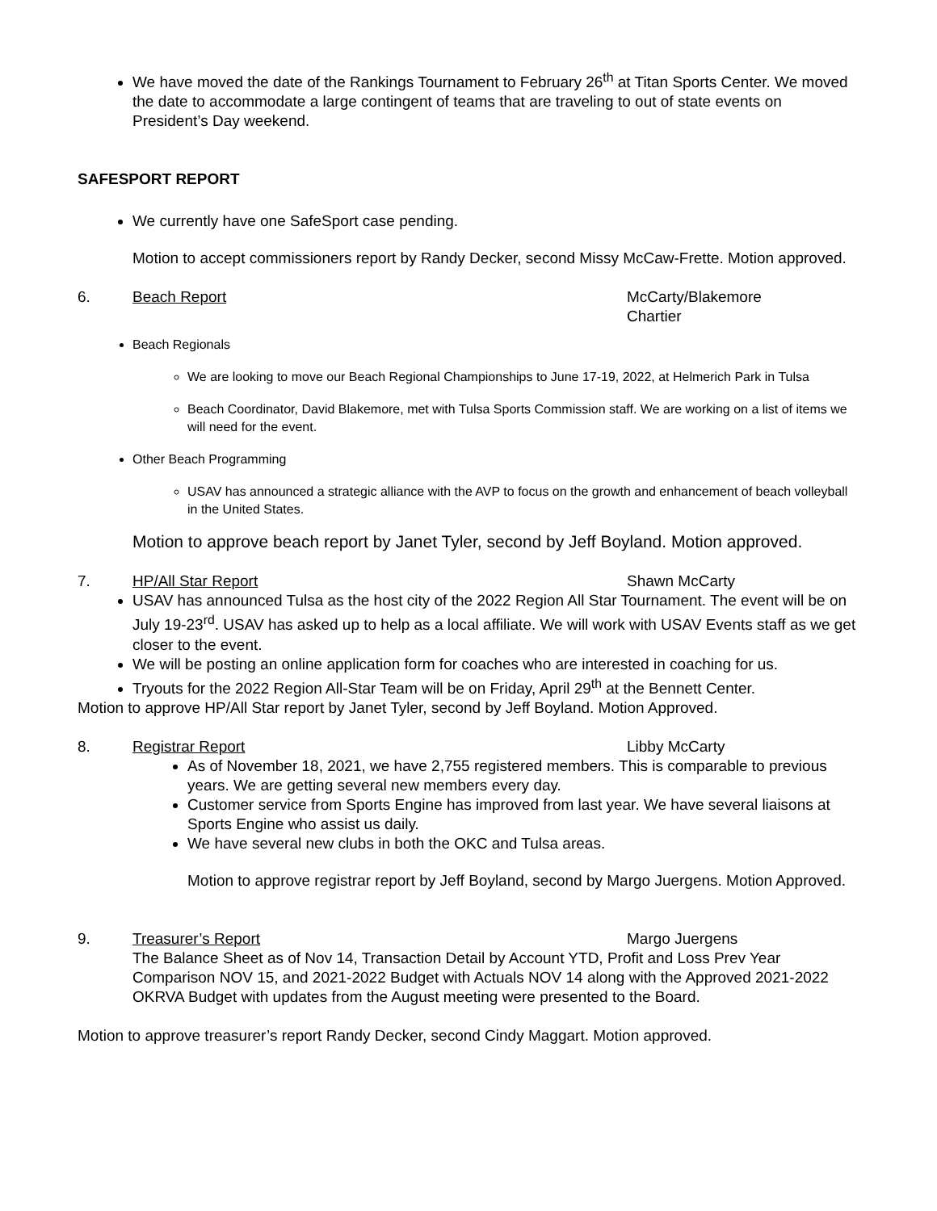We have moved the date of the Rankings Tournament to February 26<sup>th</sup> at Titan Sports Center. We moved the date to accommodate a large contingent of teams that are traveling to out of state events on President’s Day weekend.
SAFESPORT REPORT
We currently have one SafeSport case pending.
Motion to accept commissioners report by Randy Decker, second Missy McCaw-Frette. Motion approved.
6. Beach Report McCarty/Blakemore
Chartier
Beach Regionals
We are looking to move our Beach Regional Championships to June 17-19, 2022, at Helmerich Park in Tulsa
Beach Coordinator, David Blakemore, met with Tulsa Sports Commission staff. We are working on a list of items we will need for the event.
Other Beach Programming
USAV has announced a strategic alliance with the AVP to focus on the growth and enhancement of beach volleyball in the United States.
Motion to approve beach report by Janet Tyler, second by Jeff Boyland. Motion approved.
7. HP/All Star Report Shawn McCarty
USAV has announced Tulsa as the host city of the 2022 Region All Star Tournament. The event will be on July 19-23<sup>rd</sup>. USAV has asked up to help as a local affiliate. We will work with USAV Events staff as we get closer to the event.
We will be posting an online application form for coaches who are interested in coaching for us.
Tryouts for the 2022 Region All-Star Team will be on Friday, April 29<sup>th</sup> at the Bennett Center.
Motion to approve HP/All Star report by Janet Tyler, second by Jeff Boyland. Motion Approved.
8. Registrar Report Libby McCarty
As of November 18, 2021, we have 2,755 registered members. This is comparable to previous years. We are getting several new members every day.
Customer service from Sports Engine has improved from last year. We have several liaisons at Sports Engine who assist us daily.
We have several new clubs in both the OKC and Tulsa areas.
Motion to approve registrar report by Jeff Boyland, second by Margo Juergens. Motion Approved.
9. Treasurer’s Report Margo Juergens
The Balance Sheet as of Nov 14, Transaction Detail by Account YTD, Profit and Loss Prev Year Comparison NOV 15, and 2021-2022 Budget with Actuals NOV 14 along with the Approved 2021-2022 OKRVA Budget with updates from the August meeting were presented to the Board.
Motion to approve treasurer’s report Randy Decker, second Cindy Maggart. Motion approved.